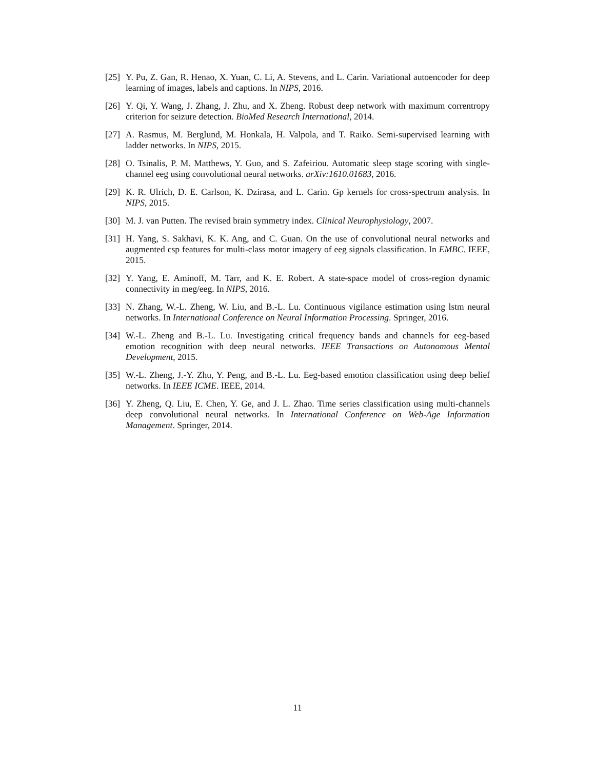[25] Y. Pu, Z. Gan, R. Henao, X. Yuan, C. Li, A. Stevens, and L. Carin. Variational autoencoder for deep learning of images, labels and captions. In NIPS, 2016.
[26] Y. Qi, Y. Wang, J. Zhang, J. Zhu, and X. Zheng. Robust deep network with maximum correntropy criterion for seizure detection. BioMed Research International, 2014.
[27] A. Rasmus, M. Berglund, M. Honkala, H. Valpola, and T. Raiko. Semi-supervised learning with ladder networks. In NIPS, 2015.
[28] O. Tsinalis, P. M. Matthews, Y. Guo, and S. Zafeiriou. Automatic sleep stage scoring with single-channel eeg using convolutional neural networks. arXiv:1610.01683, 2016.
[29] K. R. Ulrich, D. E. Carlson, K. Dzirasa, and L. Carin. Gp kernels for cross-spectrum analysis. In NIPS, 2015.
[30] M. J. van Putten. The revised brain symmetry index. Clinical Neurophysiology, 2007.
[31] H. Yang, S. Sakhavi, K. K. Ang, and C. Guan. On the use of convolutional neural networks and augmented csp features for multi-class motor imagery of eeg signals classification. In EMBC. IEEE, 2015.
[32] Y. Yang, E. Aminoff, M. Tarr, and K. E. Robert. A state-space model of cross-region dynamic connectivity in meg/eeg. In NIPS, 2016.
[33] N. Zhang, W.-L. Zheng, W. Liu, and B.-L. Lu. Continuous vigilance estimation using lstm neural networks. In International Conference on Neural Information Processing. Springer, 2016.
[34] W.-L. Zheng and B.-L. Lu. Investigating critical frequency bands and channels for eeg-based emotion recognition with deep neural networks. IEEE Transactions on Autonomous Mental Development, 2015.
[35] W.-L. Zheng, J.-Y. Zhu, Y. Peng, and B.-L. Lu. Eeg-based emotion classification using deep belief networks. In IEEE ICME. IEEE, 2014.
[36] Y. Zheng, Q. Liu, E. Chen, Y. Ge, and J. L. Zhao. Time series classification using multi-channels deep convolutional neural networks. In International Conference on Web-Age Information Management. Springer, 2014.
11